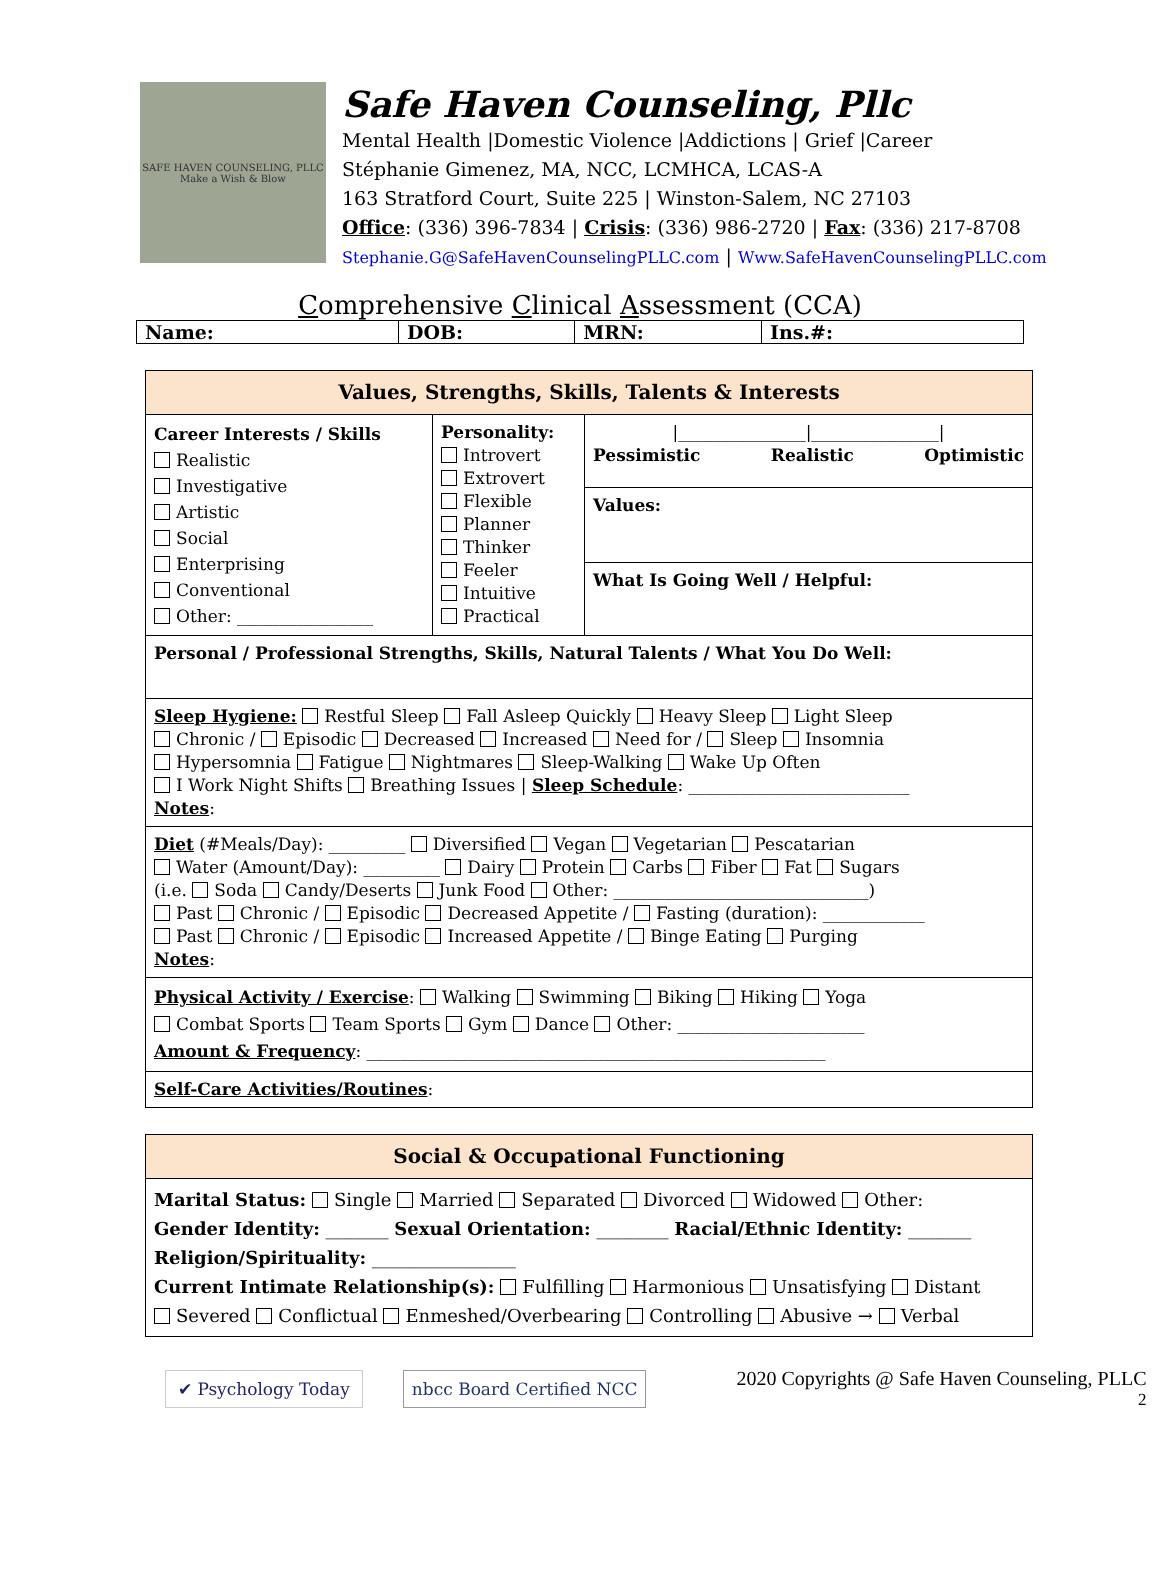SAFE HAVEN COUNSELING, PLLC
Make a Wish & Blow
Safe Haven Counseling, Pllc
Mental Health |Domestic Violence |Addictions | Grief |Career
Stéphanie Gimenez, MA, NCC, LCMHCA, LCAS-A
163 Stratford Court, Suite 225 | Winston-Salem, NC 27103
Office: (336) 396-7834 | Crisis: (336) 986-2720 | Fax: (336) 217-8708
Stephanie.G@SafeHavenCounselingPLLC.com | Www.SafeHavenCounselingPLLC.com
Comprehensive Clinical Assessment (CCA)
| Name: | DOB: | MRN: | Ins.#: |
| Values, Strengths, Skills, Talents & Interests | | |
| Career Interests / Skills Realistic Investigative Artistic Social Enterprising Conventional Other: ________________ | Personality: Introvert Extrovert Flexible Planner Thinker Feeler Intuitive Practical | /_______________/_______________/ Pessimistic Realistic Optimistic |
| | | Values: |
| | | What Is Going Well / Helpful: |
| Personal / Professional Strengths, Skills, Natural Talents / What You Do Well: | | |
| Sleep Hygiene: Restful Sleep Fall Asleep Quickly Heavy Sleep Light Sleep Chronic / Episodic Decreased Increased Need for / Sleep Insomnia Hypersomnia Fatigue Nightmares Sleep-Walking Wake Up Often I Work Night Shifts Breathing Issues / Sleep Schedule : __________________________ Notes : | | |
| Diet (#Meals/Day): _________ Diversified Vegan Vegetarian Pescatarian Water (Amount/Day): _________ Dairy Protein Carbs Fiber Fat Sugars (i.e. Soda Candy/Deserts Junk Food Other: ______________________________) Past Chronic / Episodic Decreased Appetite / Fasting (duration): ____________ Past Chronic / Episodic Increased Appetite / Binge Eating Purging Notes : | | |
| Physical Activity / Exercise : Walking Swimming Biking Hiking Yoga Combat Sports Team Sports Gym Dance Other: ______________________ Amount & Frequency : ______________________________________________________ | | |
| Self-Care Activities/Routines : | | |
| Social & Occupational Functioning |
| Marital Status: Single Married Separated Divorced Widowed Other: Gender Identity: _______ Sexual Orientation: ________ Racial/Ethnic Identity: _______ Religion/Spirituality: ________________ Current Intimate Relationship(s): Fulfilling Harmonious Unsatisfying Distant Severed Conflictual Enmeshed/Overbearing Controlling Abusive → Verbal |
✔ Psychology Today nbcc Board Certified NCC
2020 Copyrights @ Safe Haven Counseling, PLLC
2